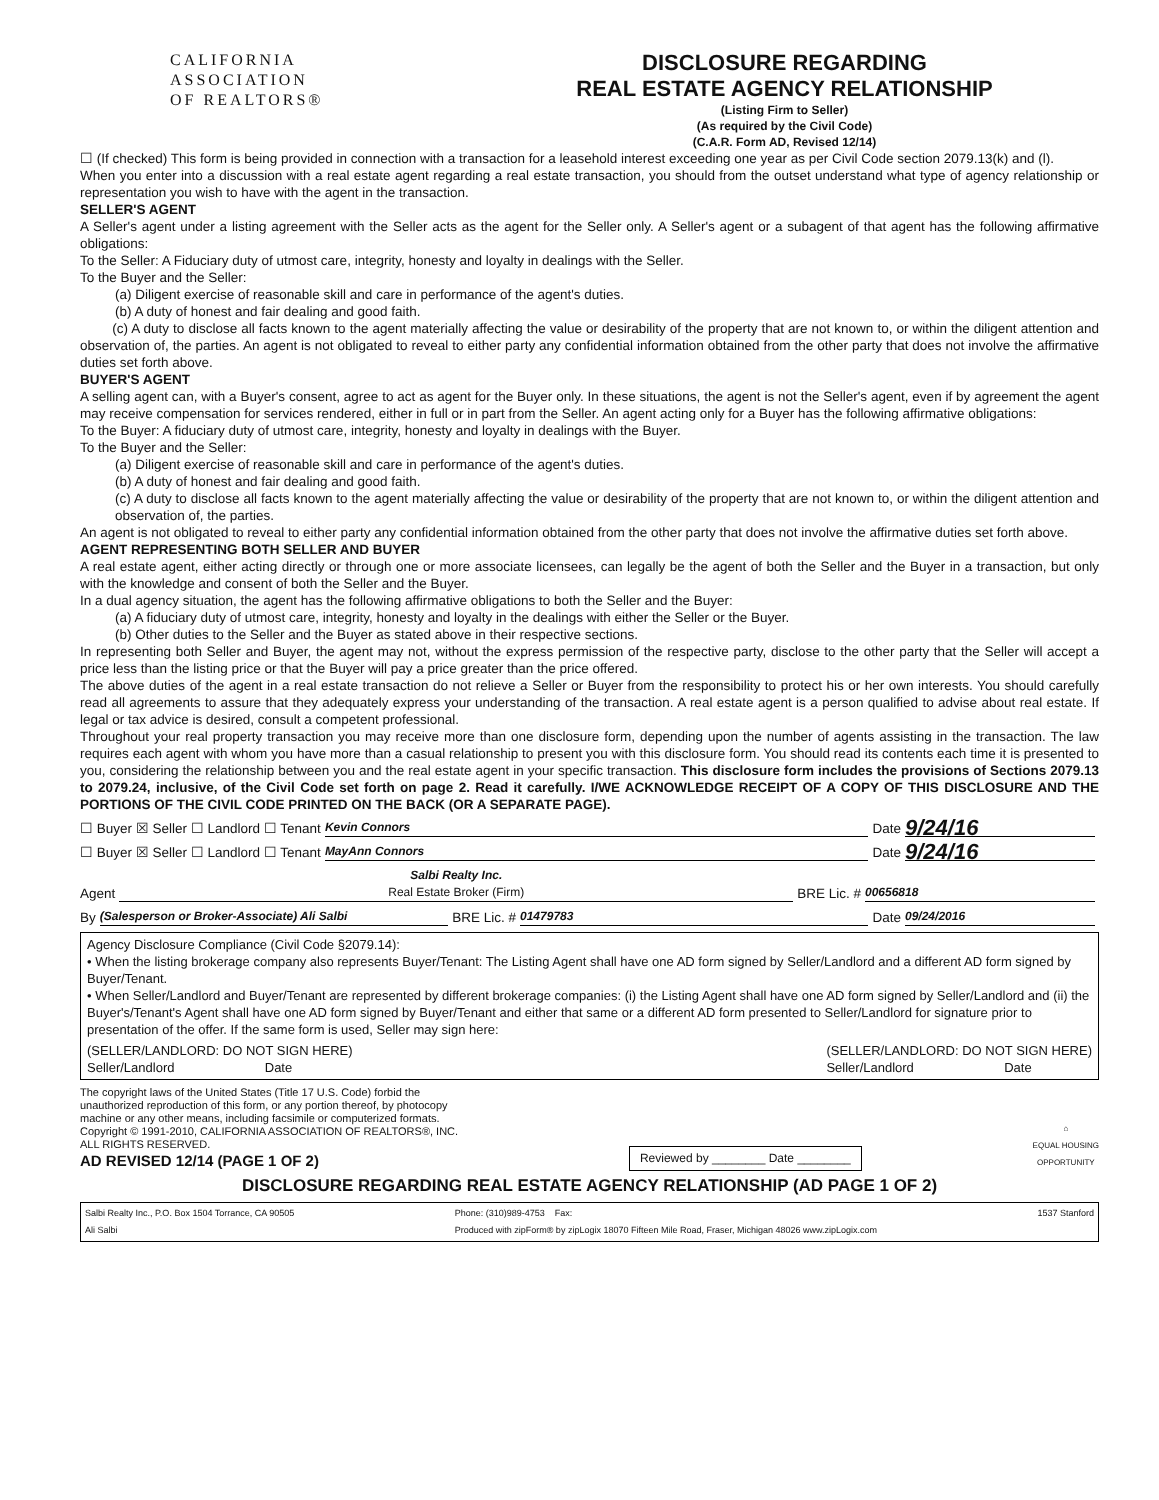CALIFORNIA
ASSOCIATION
OF REALTORS®
DISCLOSURE REGARDING
REAL ESTATE AGENCY RELATIONSHIP
(Listing Firm to Seller)
(As required by the Civil Code)
(C.A.R. Form AD, Revised 12/14)
☐ (If checked) This form is being provided in connection with a transaction for a leasehold interest exceeding one year as per Civil Code section 2079.13(k) and (l).
When you enter into a discussion with a real estate agent regarding a real estate transaction, you should from the outset understand what type of agency relationship or representation you wish to have with the agent in the transaction.
SELLER'S AGENT
A Seller's agent under a listing agreement with the Seller acts as the agent for the Seller only. A Seller's agent or a subagent of that agent has the following affirmative obligations:
To the Seller: A Fiduciary duty of utmost care, integrity, honesty and loyalty in dealings with the Seller.
To the Buyer and the Seller:
(a) Diligent exercise of reasonable skill and care in performance of the agent's duties.
(b) A duty of honest and fair dealing and good faith.
(c) A duty to disclose all facts known to the agent materially affecting the value or desirability of the property that are not known to, or within the diligent attention and observation of, the parties. An agent is not obligated to reveal to either party any confidential information obtained from the other party that does not involve the affirmative duties set forth above.
BUYER'S AGENT
A selling agent can, with a Buyer's consent, agree to act as agent for the Buyer only. In these situations, the agent is not the Seller's agent, even if by agreement the agent may receive compensation for services rendered, either in full or in part from the Seller. An agent acting only for a Buyer has the following affirmative obligations:
To the Buyer: A fiduciary duty of utmost care, integrity, honesty and loyalty in dealings with the Buyer.
To the Buyer and the Seller:
(a) Diligent exercise of reasonable skill and care in performance of the agent's duties.
(b) A duty of honest and fair dealing and good faith.
(c) A duty to disclose all facts known to the agent materially affecting the value or desirability of the property that are not known to, or within the diligent attention and observation of, the parties.
An agent is not obligated to reveal to either party any confidential information obtained from the other party that does not involve the affirmative duties set forth above.
AGENT REPRESENTING BOTH SELLER AND BUYER
A real estate agent, either acting directly or through one or more associate licensees, can legally be the agent of both the Seller and the Buyer in a transaction, but only with the knowledge and consent of both the Seller and the Buyer.
In a dual agency situation, the agent has the following affirmative obligations to both the Seller and the Buyer:
(a) A fiduciary duty of utmost care, integrity, honesty and loyalty in the dealings with either the Seller or the Buyer.
(b) Other duties to the Seller and the Buyer as stated above in their respective sections.
In representing both Seller and Buyer, the agent may not, without the express permission of the respective party, disclose to the other party that the Seller will accept a price less than the listing price or that the Buyer will pay a price greater than the price offered.
The above duties of the agent in a real estate transaction do not relieve a Seller or Buyer from the responsibility to protect his or her own interests. You should carefully read all agreements to assure that they adequately express your understanding of the transaction. A real estate agent is a person qualified to advise about real estate. If legal or tax advice is desired, consult a competent professional.
Throughout your real property transaction you may receive more than one disclosure form, depending upon the number of agents assisting in the transaction. The law requires each agent with whom you have more than a casual relationship to present you with this disclosure form. You should read its contents each time it is presented to you, considering the relationship between you and the real estate agent in your specific transaction. This disclosure form includes the provisions of Sections 2079.13 to 2079.24, inclusive, of the Civil Code set forth on page 2. Read it carefully. I/WE ACKNOWLEDGE RECEIPT OF A COPY OF THIS DISCLOSURE AND THE PORTIONS OF THE CIVIL CODE PRINTED ON THE BACK (OR A SEPARATE PAGE).
☐ Buyer ☒ Seller ☐ Landlord ☐ Tenant Kevin Connors Date 9/24/16
☐ Buyer ☒ Seller ☐ Landlord ☐ Tenant MayAnn Connors Date 9/24/16
Agent Salbi Realty Inc.
Real Estate Broker (Firm) BRE Lic. # 00656818
By (Salesperson or Broker-Associate) Ali Salbi BRE Lic. # 01479783 Date 09/24/2016
Agency Disclosure Compliance (Civil Code §2079.14):
• When the listing brokerage company also represents Buyer/Tenant: The Listing Agent shall have one AD form signed by Seller/Landlord and a different AD form signed by Buyer/Tenant.
• When Seller/Landlord and Buyer/Tenant are represented by different brokerage companies: (i) the Listing Agent shall have one AD form signed by Seller/Landlord and (ii) the Buyer's/Tenant's Agent shall have one AD form signed by Buyer/Tenant and either that same or a different AD form presented to Seller/Landlord for signature prior to presentation of the offer. If the same form is used, Seller may sign here:
(SELLER/LANDLORD: DO NOT SIGN HERE)
Seller/Landlord Date (SELLER/LANDLORD: DO NOT SIGN HERE)
Seller/Landlord Date
The copyright laws of the United States (Title 17 U.S. Code) forbid the
unauthorized reproduction of this form, or any portion thereof, by photocopy
machine or any other means, including facsimile or computerized formats.
Copyright © 1991-2010, CALIFORNIA ASSOCIATION OF REALTORS®, INC.
ALL RIGHTS RESERVED.
AD REVISED 12/14 (PAGE 1 OF 2)
Reviewed by ________ Date ________
⌂
EQUAL HOUSING
OPPORTUNITY
DISCLOSURE REGARDING REAL ESTATE AGENCY RELATIONSHIP (AD PAGE 1 OF 2)
Salbi Realty Inc., P.O. Box 1504 Torrance, CA 90505
Ali Salbi Phone: (310)989-4753 Fax:
Produced with zipForm® by zipLogix 18070 Fifteen Mile Road, Fraser, Michigan 48026 www.zipLogix.com 1537 Stanford